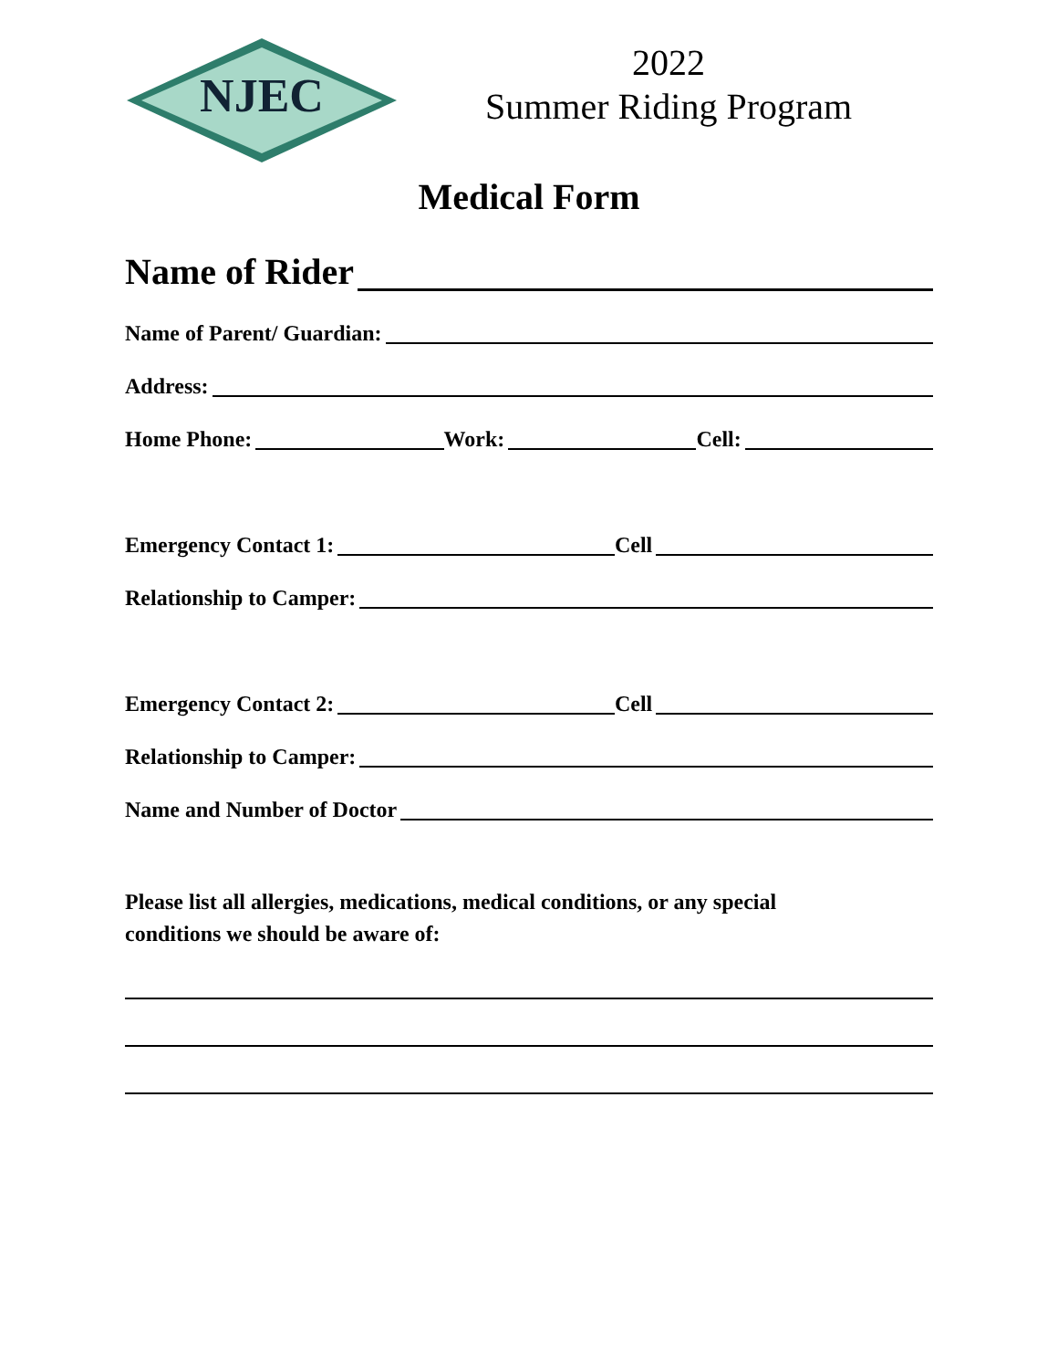NJEC
2022
Summer Riding Program
Medical Form
Name of Rider
Name of Parent/ Guardian:
Address:
Home Phone:
Work:
Cell:
Emergency Contact 1:
Cell
Relationship to Camper:
Emergency Contact 2:
Cell
Relationship to Camper:
Name and Number of Doctor
Please list all allergies, medications, medical conditions, or any special
conditions we should be aware of: